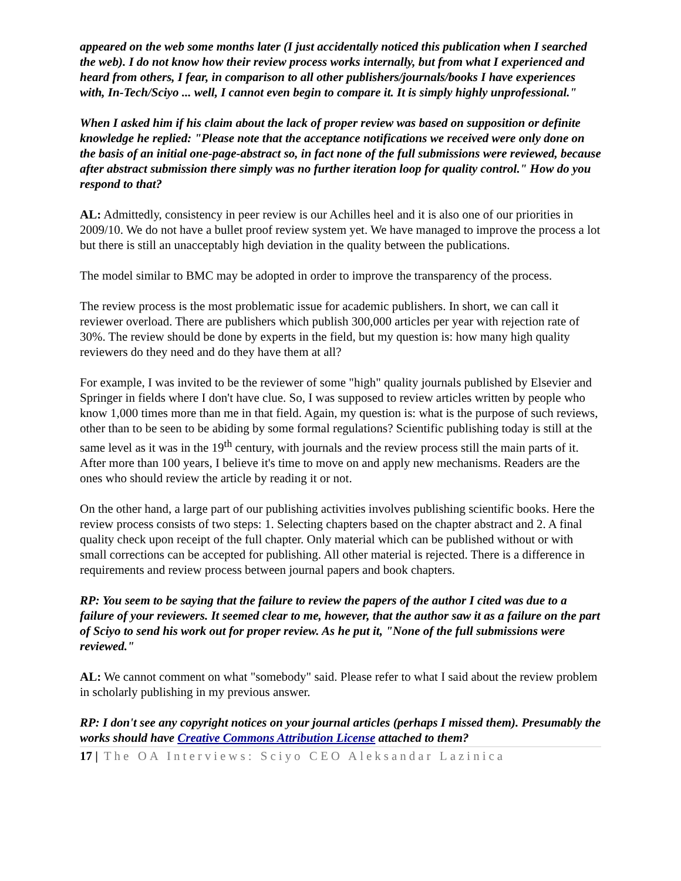appeared on the web some months later (I just accidentally noticed this publication when I searched the web). I do not know how their review process works internally, but from what I experienced and heard from others, I fear, in comparison to all other publishers/journals/books I have experiences with, In-Tech/Sciyo ... well, I cannot even begin to compare it. It is simply highly unprofessional."
When I asked him if his claim about the lack of proper review was based on supposition or definite knowledge he replied: "Please note that the acceptance notifications we received were only done on the basis of an initial one-page-abstract so, in fact none of the full submissions were reviewed, because after abstract submission there simply was no further iteration loop for quality control." How do you respond to that?
AL: Admittedly, consistency in peer review is our Achilles heel and it is also one of our priorities in 2009/10. We do not have a bullet proof review system yet. We have managed to improve the process a lot but there is still an unacceptably high deviation in the quality between the publications.
The model similar to BMC may be adopted in order to improve the transparency of the process.
The review process is the most problematic issue for academic publishers. In short, we can call it reviewer overload. There are publishers which publish 300,000 articles per year with rejection rate of 30%. The review should be done by experts in the field, but my question is: how many high quality reviewers do they need and do they have them at all?
For example, I was invited to be the reviewer of some "high" quality journals published by Elsevier and Springer in fields where I don't have clue. So, I was supposed to review articles written by people who know 1,000 times more than me in that field. Again, my question is: what is the purpose of such reviews, other than to be seen to be abiding by some formal regulations? Scientific publishing today is still at the same level as it was in the 19<sup>th</sup> century, with journals and the review process still the main parts of it. After more than 100 years, I believe it's time to move on and apply new mechanisms. Readers are the ones who should review the article by reading it or not.
On the other hand, a large part of our publishing activities involves publishing scientific books. Here the review process consists of two steps: 1. Selecting chapters based on the chapter abstract and 2. A final quality check upon receipt of the full chapter. Only material which can be published without or with small corrections can be accepted for publishing. All other material is rejected. There is a difference in requirements and review process between journal papers and book chapters.
RP: You seem to be saying that the failure to review the papers of the author I cited was due to a failure of your reviewers. It seemed clear to me, however, that the author saw it as a failure on the part of Sciyo to send his work out for proper review. As he put it, "None of the full submissions were reviewed."
AL: We cannot comment on what "somebody" said. Please refer to what I said about the review problem in scholarly publishing in my previous answer.
RP: I don't see any copyright notices on your journal articles (perhaps I missed them). Presumably the works should have Creative Commons Attribution License attached to them?
17 | The OA Interviews: Sciyo CEO Aleksandar Lazinica